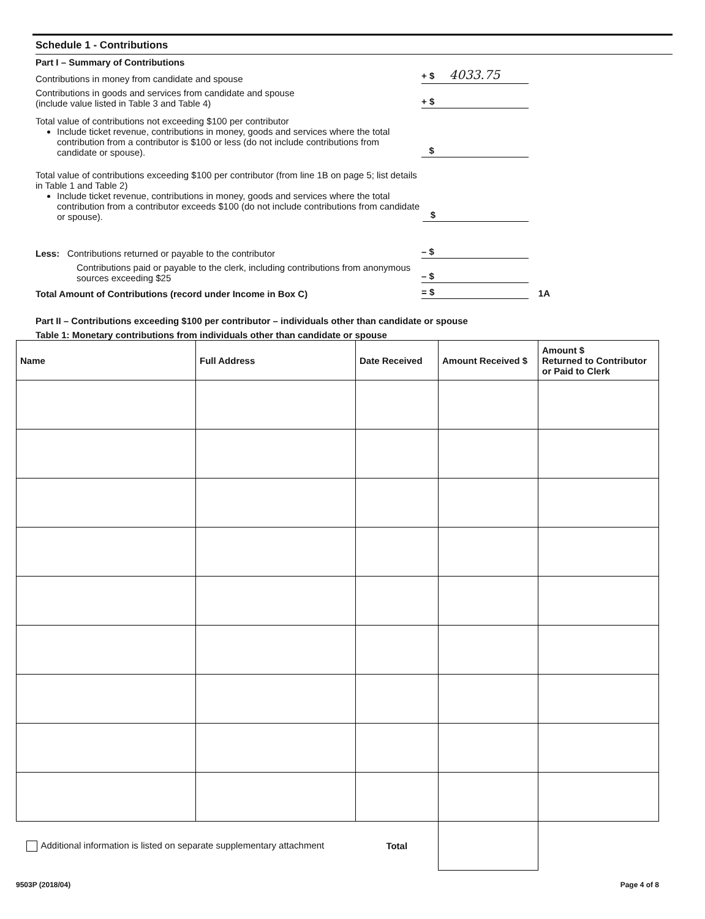Schedule 1 - Contributions
Part I – Summary of Contributions
Contributions in money from candidate and spouse
+ $ 4033.75
Contributions in goods and services from candidate and spouse
(include value listed in Table 3 and Table 4)
+ $
Total value of contributions not exceeding $100 per contributor
Include ticket revenue, contributions in money, goods and services where the total contribution from a contributor is $100 or less (do not include contributions from candidate or spouse).
$
Total value of contributions exceeding $100 per contributor (from line 1B on page 5; list details in Table 1 and Table 2)
Include ticket revenue, contributions in money, goods and services where the total contribution from a contributor exceeds $100 (do not include contributions from candidate or spouse).
$
Less: Contributions returned or payable to the contributor
– $
Contributions paid or payable to the clerk, including contributions from anonymous sources exceeding $25
– $
Total Amount of Contributions (record under Income in Box C)
= $
1A
Part II – Contributions exceeding $100 per contributor – individuals other than candidate or spouse
Table 1: Monetary contributions from individuals other than candidate or spouse
| Name | Full Address | Date Received | Amount Received $ | Amount $ Returned to Contributor or Paid to Clerk |
| --- | --- | --- | --- | --- |
| Additional information is listed on separate supplementary attachment | | Total | | |
9503P (2018/04) Page 4 of 8